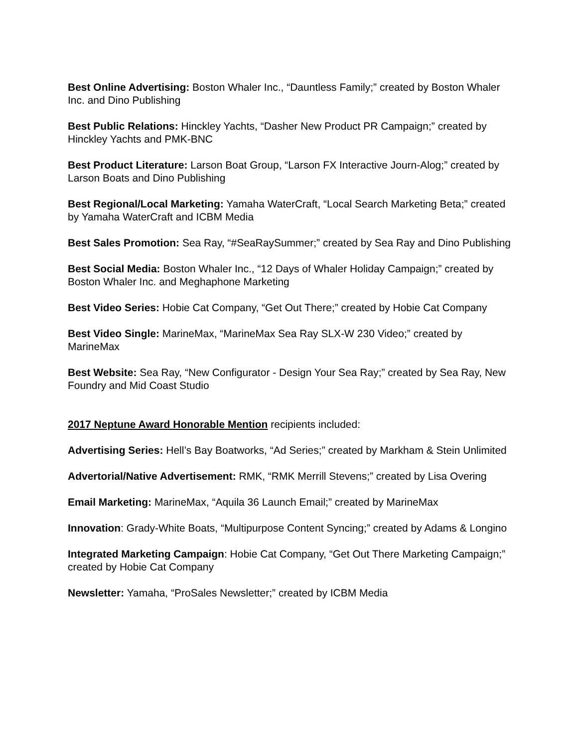Best Online Advertising: Boston Whaler Inc., “Dauntless Family;” created by Boston Whaler Inc. and Dino Publishing
Best Public Relations: Hinckley Yachts, “Dasher New Product PR Campaign;” created by Hinckley Yachts and PMK-BNC
Best Product Literature: Larson Boat Group, “Larson FX Interactive Journ-Alog;” created by Larson Boats and Dino Publishing
Best Regional/Local Marketing: Yamaha WaterCraft, “Local Search Marketing Beta;” created by Yamaha WaterCraft and ICBM Media
Best Sales Promotion: Sea Ray, “#SeaRaySummer;” created by Sea Ray and Dino Publishing
Best Social Media: Boston Whaler Inc., “12 Days of Whaler Holiday Campaign;” created by Boston Whaler Inc. and Meghaphone Marketing
Best Video Series: Hobie Cat Company, “Get Out There;” created by Hobie Cat Company
Best Video Single: MarineMax, “MarineMax Sea Ray SLX-W 230 Video;” created by MarineMax
Best Website: Sea Ray, “New Configurator - Design Your Sea Ray;” created by Sea Ray, New Foundry and Mid Coast Studio
2017 Neptune Award Honorable Mention recipients included:
Advertising Series: Hell’s Bay Boatworks, “Ad Series;” created by Markham & Stein Unlimited
Advertorial/Native Advertisement: RMK, “RMK Merrill Stevens;” created by Lisa Overing
Email Marketing: MarineMax, “Aquila 36 Launch Email;” created by MarineMax
Innovation: Grady-White Boats, “Multipurpose Content Syncing;” created by Adams & Longino
Integrated Marketing Campaign: Hobie Cat Company, “Get Out There Marketing Campaign;” created by Hobie Cat Company
Newsletter: Yamaha, “ProSales Newsletter;” created by ICBM Media